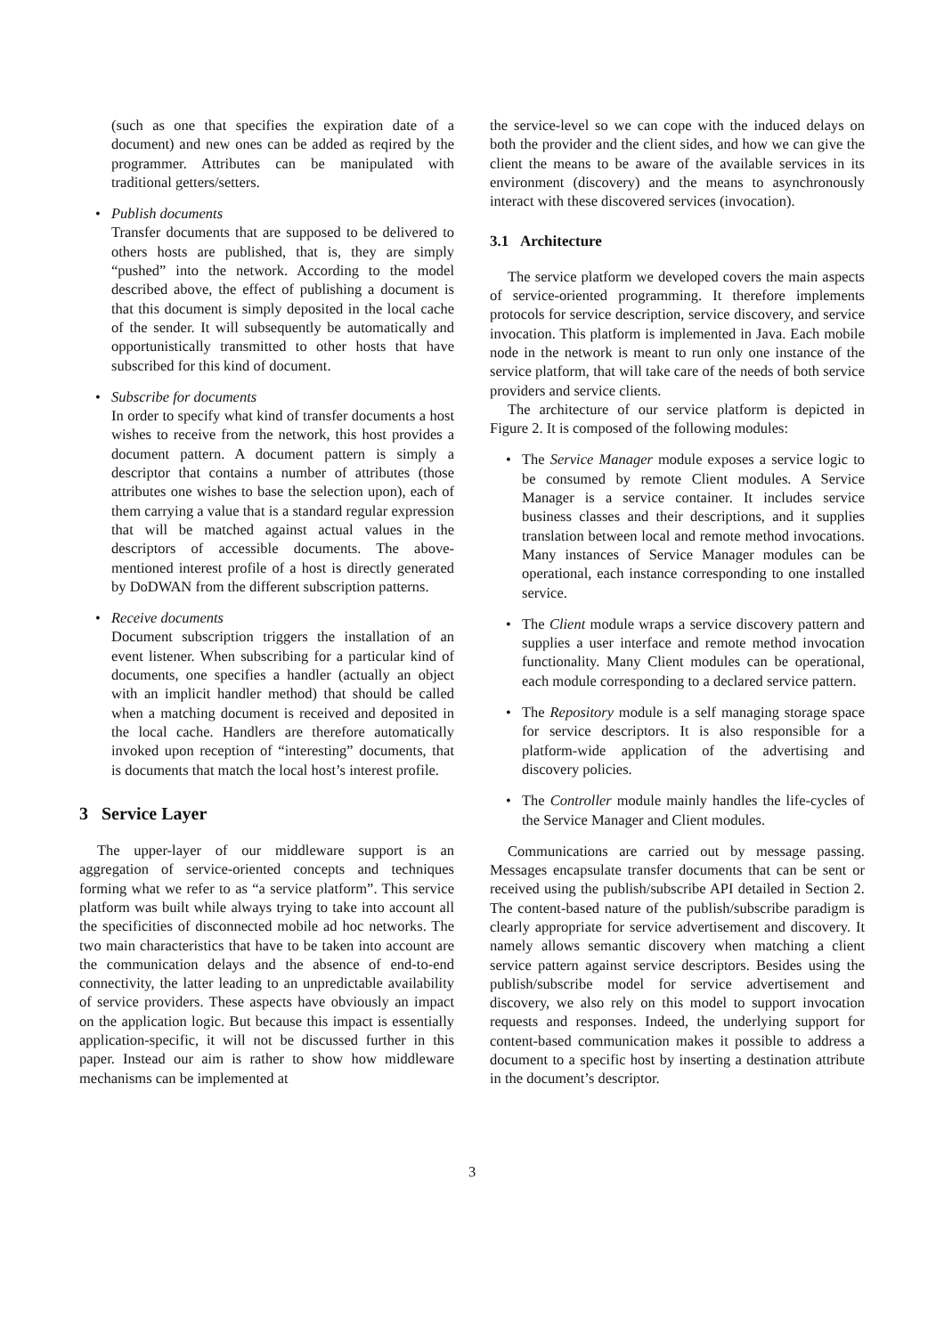(such as one that specifies the expiration date of a document) and new ones can be added as reqired by the programmer. Attributes can be manipulated with traditional getters/setters.
• Publish documents
Transfer documents that are supposed to be delivered to others hosts are published, that is, they are simply “pushed” into the network. According to the model described above, the effect of publishing a document is that this document is simply deposited in the local cache of the sender. It will subsequently be automatically and opportunistically transmitted to other hosts that have subscribed for this kind of document.
• Subscribe for documents
In order to specify what kind of transfer documents a host wishes to receive from the network, this host provides a document pattern. A document pattern is simply a descriptor that contains a number of attributes (those attributes one wishes to base the selection upon), each of them carrying a value that is a standard regular expression that will be matched against actual values in the descriptors of accessible documents. The above-mentioned interest profile of a host is directly generated by DoDWAN from the different subscription patterns.
• Receive documents
Document subscription triggers the installation of an event listener. When subscribing for a particular kind of documents, one specifies a handler (actually an object with an implicit handler method) that should be called when a matching document is received and deposited in the local cache. Handlers are therefore automatically invoked upon reception of “interesting” documents, that is documents that match the local host’s interest profile.
3 Service Layer
The upper-layer of our middleware support is an aggregation of service-oriented concepts and techniques forming what we refer to as “a service platform”. This service platform was built while always trying to take into account all the specificities of disconnected mobile ad hoc networks. The two main characteristics that have to be taken into account are the communication delays and the absence of end-to-end connectivity, the latter leading to an unpredictable availability of service providers. These aspects have obviously an impact on the application logic. But because this impact is essentially application-specific, it will not be discussed further in this paper. Instead our aim is rather to show how middleware mechanisms can be implemented at
the service-level so we can cope with the induced delays on both the provider and the client sides, and how we can give the client the means to be aware of the available services in its environment (discovery) and the means to asynchronously interact with these discovered services (invocation).
3.1 Architecture
The service platform we developed covers the main aspects of service-oriented programming. It therefore implements protocols for service description, service discovery, and service invocation. This platform is implemented in Java. Each mobile node in the network is meant to run only one instance of the service platform, that will take care of the needs of both service providers and service clients.
The architecture of our service platform is depicted in Figure 2. It is composed of the following modules:
• The Service Manager module exposes a service logic to be consumed by remote Client modules. A Service Manager is a service container. It includes service business classes and their descriptions, and it supplies translation between local and remote method invocations. Many instances of Service Manager modules can be operational, each instance corresponding to one installed service.
• The Client module wraps a service discovery pattern and supplies a user interface and remote method invocation functionality. Many Client modules can be operational, each module corresponding to a declared service pattern.
• The Repository module is a self managing storage space for service descriptors. It is also responsible for a platform-wide application of the advertising and discovery policies.
• The Controller module mainly handles the life-cycles of the Service Manager and Client modules.
Communications are carried out by message passing. Messages encapsulate transfer documents that can be sent or received using the publish/subscribe API detailed in Section 2. The content-based nature of the publish/subscribe paradigm is clearly appropriate for service advertisement and discovery. It namely allows semantic discovery when matching a client service pattern against service descriptors. Besides using the publish/subscribe model for service advertisement and discovery, we also rely on this model to support invocation requests and responses. Indeed, the underlying support for content-based communication makes it possible to address a document to a specific host by inserting a destination attribute in the document’s descriptor.
3